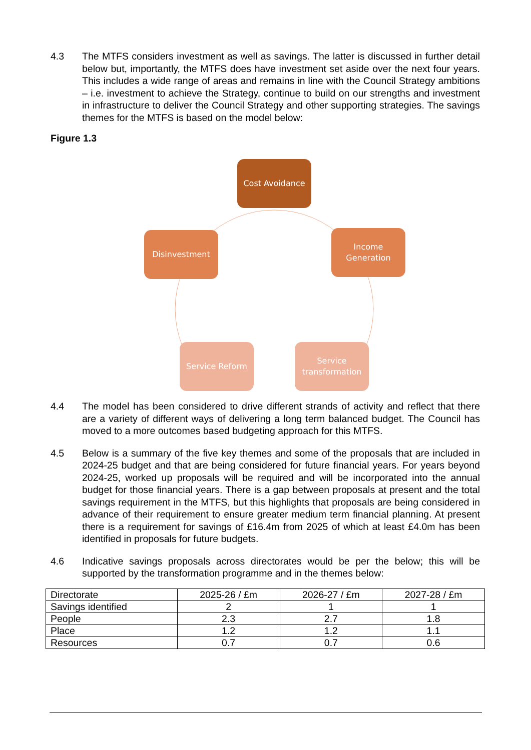4.3 The MTFS considers investment as well as savings. The latter is discussed in further detail below but, importantly, the MTFS does have investment set aside over the next four years. This includes a wide range of areas and remains in line with the Council Strategy ambitions – i.e. investment to achieve the Strategy, continue to build on our strengths and investment in infrastructure to deliver the Council Strategy and other supporting strategies. The savings themes for the MTFS is based on the model below:
Figure 1.3
Cost Avoidance
Income
Generation
Disinvestment
Service Reform
Service
transformation
4.4 The model has been considered to drive different strands of activity and reflect that there are a variety of different ways of delivering a long term balanced budget. The Council has moved to a more outcomes based budgeting approach for this MTFS.
4.5 Below is a summary of the five key themes and some of the proposals that are included in 2024-25 budget and that are being considered for future financial years. For years beyond 2024-25, worked up proposals will be required and will be incorporated into the annual budget for those financial years. There is a gap between proposals at present and the total savings requirement in the MTFS, but this highlights that proposals are being considered in advance of their requirement to ensure greater medium term financial planning. At present there is a requirement for savings of £16.4m from 2025 of which at least £4.0m has been identified in proposals for future budgets.
4.6 Indicative savings proposals across directorates would be per the below; this will be supported by the transformation programme and in the themes below:
| Directorate | 2025-26 / £m | 2026-27 / £m | 2027-28 / £m |
| Savings identified | 2 | 1 | 1 |
| People | 2.3 | 2.7 | 1.8 |
| Place | 1.2 | 1.2 | 1.1 |
| Resources | 0.7 | 0.7 | 0.6 |